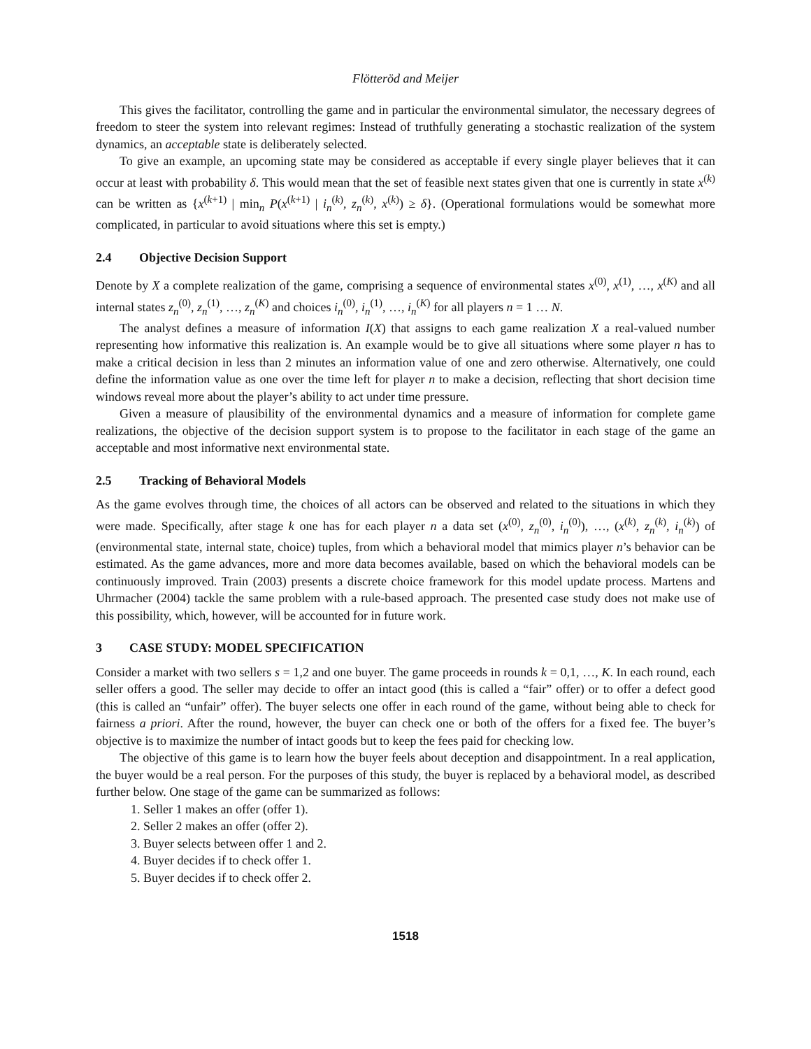Flötteröd and Meijer
This gives the facilitator, controlling the game and in particular the environmental simulator, the necessary degrees of freedom to steer the system into relevant regimes: Instead of truthfully generating a stochastic realization of the system dynamics, an acceptable state is deliberately selected.
To give an example, an upcoming state may be considered as acceptable if every single player believes that it can occur at least with probability δ. This would mean that the set of feasible next states given that one is currently in state x<sup>(k)</sup> can be written as {x<sup>(k+1)</sup> | min<sub>n</sub> P(x<sup>(k+1)</sup> | i<sub>n</sub><sup>(k)</sup>, z<sub>n</sub><sup>(k)</sup>, x<sup>(k)</sup>) ≥ δ}. (Operational formulations would be somewhat more complicated, in particular to avoid situations where this set is empty.)
2.4 Objective Decision Support
Denote by X a complete realization of the game, comprising a sequence of environmental states x<sup>(0)</sup>, x<sup>(1)</sup>, …, x<sup>(K)</sup> and all internal states z<sub>n</sub><sup>(0)</sup>, z<sub>n</sub><sup>(1)</sup>, …, z<sub>n</sub><sup>(K)</sup> and choices i<sub>n</sub><sup>(0)</sup>, i<sub>n</sub><sup>(1)</sup>, …, i<sub>n</sub><sup>(K)</sup> for all players n = 1 … N.
The analyst defines a measure of information I(X) that assigns to each game realization X a real-valued number representing how informative this realization is. An example would be to give all situations where some player n has to make a critical decision in less than 2 minutes an information value of one and zero otherwise. Alternatively, one could define the information value as one over the time left for player n to make a decision, reflecting that short decision time windows reveal more about the player’s ability to act under time pressure.
Given a measure of plausibility of the environmental dynamics and a measure of information for complete game realizations, the objective of the decision support system is to propose to the facilitator in each stage of the game an acceptable and most informative next environmental state.
2.5 Tracking of Behavioral Models
As the game evolves through time, the choices of all actors can be observed and related to the situations in which they were made. Specifically, after stage k one has for each player n a data set (x<sup>(0)</sup>, z<sub>n</sub><sup>(0)</sup>, i<sub>n</sub><sup>(0)</sup>), …, (x<sup>(k)</sup>, z<sub>n</sub><sup>(k)</sup>, i<sub>n</sub><sup>(k)</sup>) of (environmental state, internal state, choice) tuples, from which a behavioral model that mimics player n’s behavior can be estimated. As the game advances, more and more data becomes available, based on which the behavioral models can be continuously improved. Train (2003) presents a discrete choice framework for this model update process. Martens and Uhrmacher (2004) tackle the same problem with a rule-based approach. The presented case study does not make use of this possibility, which, however, will be accounted for in future work.
3 CASE STUDY: MODEL SPECIFICATION
Consider a market with two sellers s = 1,2 and one buyer. The game proceeds in rounds k = 0,1, …, K. In each round, each seller offers a good. The seller may decide to offer an intact good (this is called a “fair” offer) or to offer a defect good (this is called an “unfair” offer). The buyer selects one offer in each round of the game, without being able to check for fairness a priori. After the round, however, the buyer can check one or both of the offers for a fixed fee. The buyer’s objective is to maximize the number of intact goods but to keep the fees paid for checking low.
The objective of this game is to learn how the buyer feels about deception and disappointment. In a real application, the buyer would be a real person. For the purposes of this study, the buyer is replaced by a behavioral model, as described further below. One stage of the game can be summarized as follows:
1. Seller 1 makes an offer (offer 1).
2. Seller 2 makes an offer (offer 2).
3. Buyer selects between offer 1 and 2.
4. Buyer decides if to check offer 1.
5. Buyer decides if to check offer 2.
1518